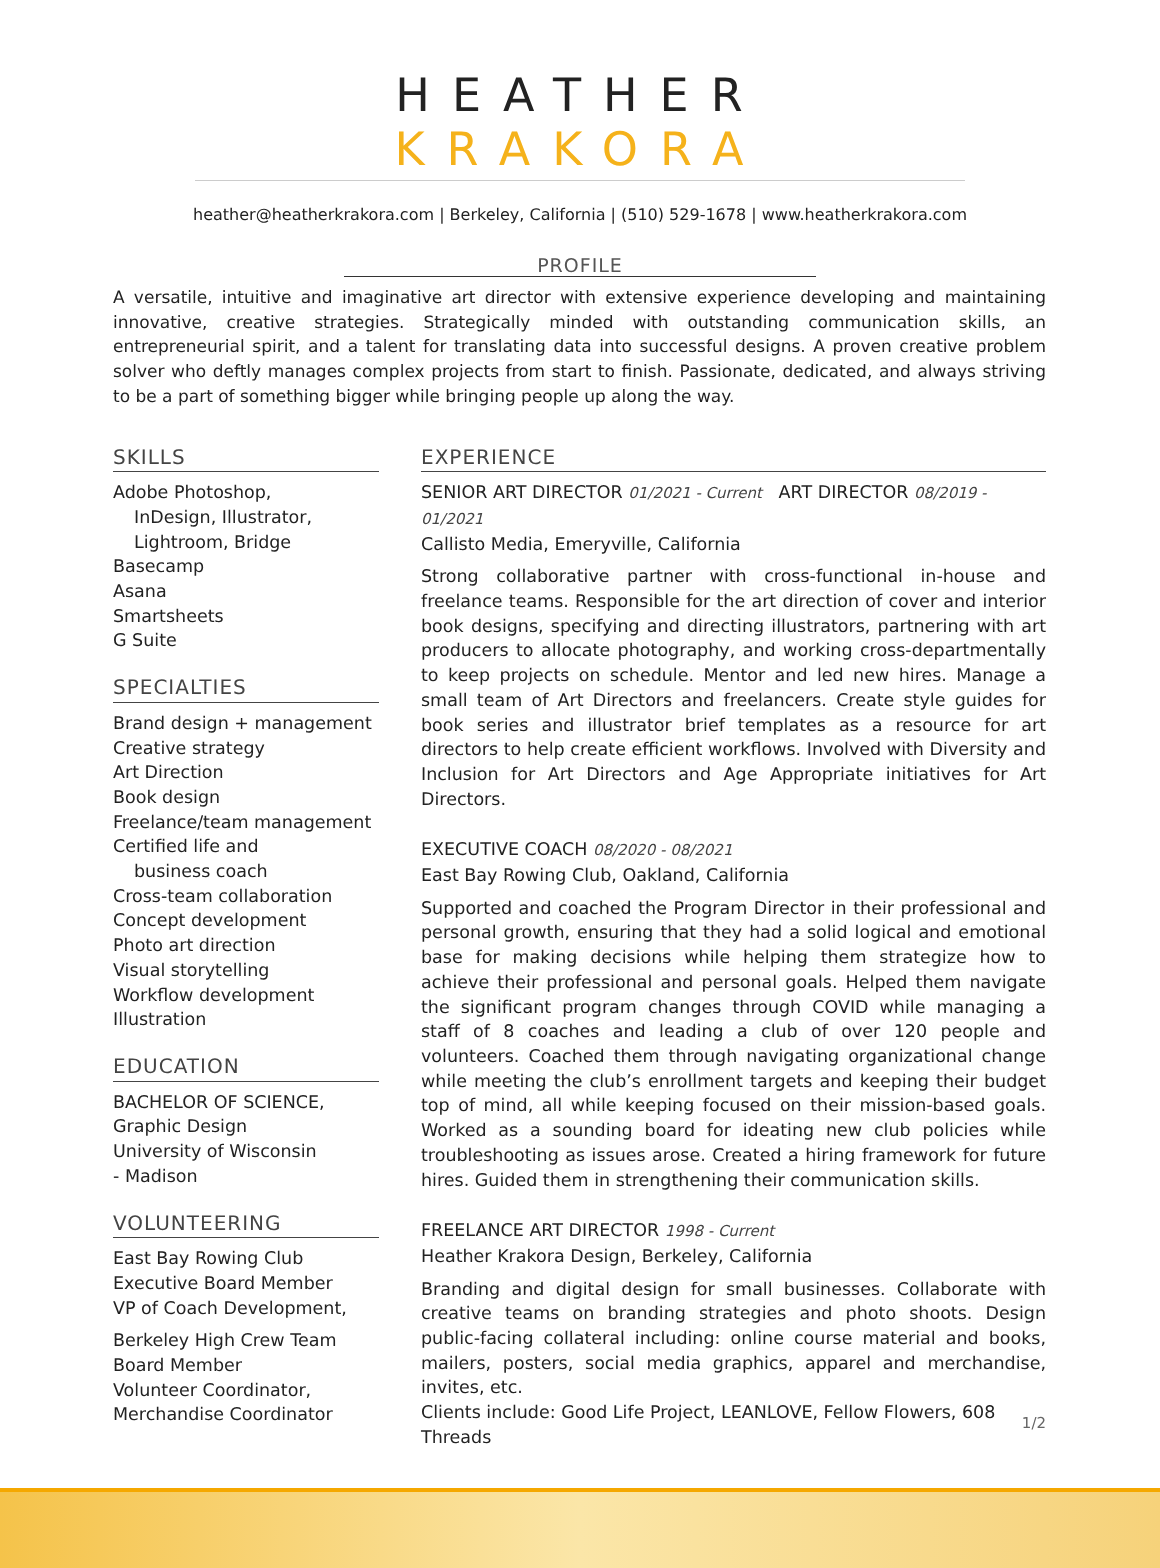HEATHER KRAKORA
heather@heatherkrakora.com | Berkeley, California | (510) 529-1678 | www.heatherkrakora.com
PROFILE
A versatile, intuitive and imaginative art director with extensive experience developing and maintaining innovative, creative strategies. Strategically minded with outstanding communication skills, an entrepreneurial spirit, and a talent for translating data into successful designs. A proven creative problem solver who deftly manages complex projects from start to finish. Passionate, dedicated, and always striving to be a part of something bigger while bringing people up along the way.
SKILLS
Adobe Photoshop,
InDesign, Illustrator,
Lightroom, Bridge
Basecamp
Asana
Smartsheets
G Suite
SPECIALTIES
Brand design + management
Creative strategy
Art Direction
Book design
Freelance/team management
Certified life and
business coach
Cross-team collaboration
Concept development
Photo art direction
Visual storytelling
Workflow development
Illustration
EDUCATION
BACHELOR OF SCIENCE,
Graphic Design
University of Wisconsin
- Madison
VOLUNTEERING
East Bay Rowing Club
Executive Board Member
VP of Coach Development,
Berkeley High Crew Team
Board Member
Volunteer Coordinator,
Merchandise Coordinator
EXPERIENCE
SENIOR ART DIRECTOR 01/2021 - Current ART DIRECTOR 08/2019 - 01/2021
Callisto Media, Emeryville, California
Strong collaborative partner with cross-functional in-house and freelance teams. Responsible for the art direction of cover and interior book designs, specifying and directing illustrators, partnering with art producers to allocate photography, and working cross-departmentally to keep projects on schedule. Mentor and led new hires. Manage a small team of Art Directors and freelancers. Create style guides for book series and illustrator brief templates as a resource for art directors to help create efficient workflows. Involved with Diversity and Inclusion for Art Directors and Age Appropriate initiatives for Art Directors.
EXECUTIVE COACH 08/2020 - 08/2021
East Bay Rowing Club, Oakland, California
Supported and coached the Program Director in their professional and personal growth, ensuring that they had a solid logical and emotional base for making decisions while helping them strategize how to achieve their professional and personal goals. Helped them navigate the significant program changes through COVID while managing a staff of 8 coaches and leading a club of over 120 people and volunteers. Coached them through navigating organizational change while meeting the club’s enrollment targets and keeping their budget top of mind, all while keeping focused on their mission-based goals. Worked as a sounding board for ideating new club policies while troubleshooting as issues arose. Created a hiring framework for future hires. Guided them in strengthening their communication skills.
FREELANCE ART DIRECTOR 1998 - Current
Heather Krakora Design, Berkeley, California
Branding and digital design for small businesses. Collaborate with creative teams on branding strategies and photo shoots. Design public-facing collateral including: online course material and books, mailers, posters, social media graphics, apparel and merchandise, invites, etc.
Clients include: Good Life Project, LEANLOVE, Fellow Flowers, 608 Threads
1/2